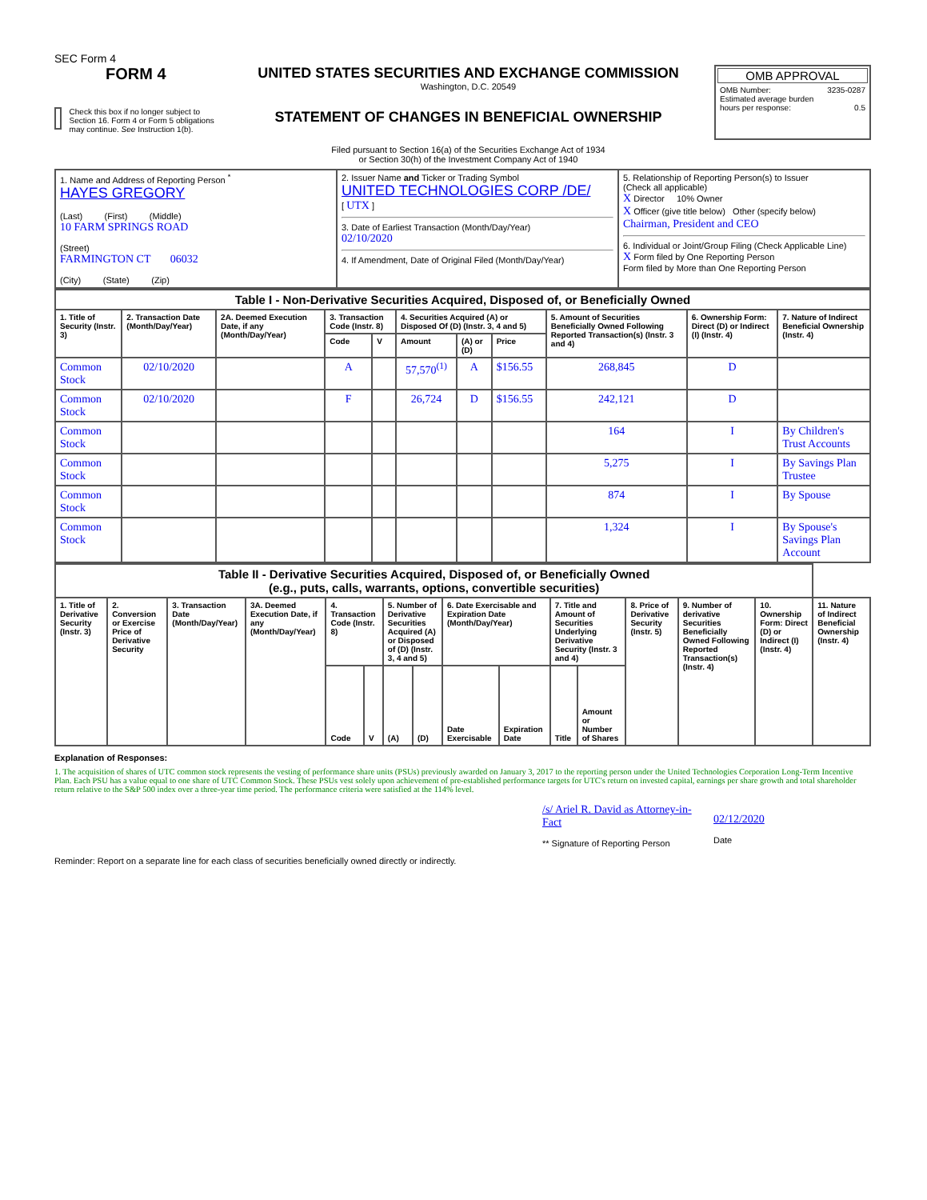SEC Form 4
FORM 4
Check this box if no longer subject to Section 16. Form 4 or Form 5 obligations may continue. See Instruction 1(b).
UNITED STATES SECURITIES AND EXCHANGE COMMISSION
Washington, D.C. 20549
STATEMENT OF CHANGES IN BENEFICIAL OWNERSHIP
Filed pursuant to Section 16(a) of the Securities Exchange Act of 1934
or Section 30(h) of the Investment Company Act of 1940
OMB APPROVAL
OMB Number: 3235-0287
Estimated average burden
hours per response: 0.5
| 1. Name and Address of Reporting Person <sup>*</sup> HAYES GREGORY (Last) (First) (Middle) 10 FARM SPRINGS ROAD (Street) FARMINGTON CT 06032 (City) (State) (Zip) | 2. Issuer Name and Ticker or Trading Symbol UNITED TECHNOLOGIES CORP /DE/ [ UTX ] 3. Date of Earliest Transaction (Month/Day/Year) 02/10/2020 4. If Amendment, Date of Original Filed (Month/Day/Year) | 5. Relationship of Reporting Person(s) to Issuer (Check all applicable) X Director 10% Owner X Officer (give title below) Other (specify below) Chairman, President and CEO 6. Individual or Joint/Group Filing (Check Applicable Line) X Form filed by One Reporting Person Form filed by More than One Reporting Person |
| Table I - Non-Derivative Securities Acquired, Disposed of, or Beneficially Owned | | | | | | | | | | |
| 1. Title of Security (Instr. 3) | 2. Transaction Date (Month/Day/Year) | 2A. Deemed Execution Date, if any (Month/Day/Year) | 3. Transaction Code (Instr. 8) | | 4. Securities Acquired (A) or Disposed Of (D) (Instr. 3, 4 and 5) | | | 5. Amount of Securities Beneficially Owned Following Reported Transaction(s) (Instr. 3 and 4) | 6. Ownership Form: Direct (D) or Indirect (I) (Instr. 4) | 7. Nature of Indirect Beneficial Ownership (Instr. 4) |
| | | | Code | V | Amount | (A) or (D) | Price | | | |
| Common Stock | 02/10/2020 | | A | | 57,570<sup>(1)</sup> | A | $156.55 | 268,845 | D | |
| Common Stock | 02/10/2020 | | F | | 26,724 | D | $156.55 | 242,121 | D | |
| Common Stock | | | | | | | | 164 | I | By Children's Trust Accounts |
| Common Stock | | | | | | | | 5,275 | I | By Savings Plan Trustee |
| Common Stock | | | | | | | | 874 | I | By Spouse |
| Common Stock | | | | | | | | 1,324 | I | By Spouse's Savings Plan Account |
| Table II - Derivative Securities Acquired, Disposed of, or Beneficially Owned (e.g., puts, calls, warrants, options, convertible securities) | | | | | | | | | | | | | | | |
| 1. Title of Derivative Security (Instr. 3) | 2. Conversion or Exercise Price of Derivative Security | 3. Transaction Date (Month/Day/Year) | 3A. Deemed Execution Date, if any (Month/Day/Year) | 4. Transaction Code (Instr. 8) | | 5. Number of Derivative Securities Acquired (A) or Disposed of (D) (Instr. 3, 4 and 5) | | 6. Date Exercisable and Expiration Date (Month/Day/Year) | | 7. Title and Amount of Securities Underlying Derivative Security (Instr. 3 and 4) | | 8. Price of Derivative Security (Instr. 5) | 9. Number of derivative Securities Beneficially Owned Following Reported Transaction(s) (Instr. 4) | 10. Ownership Form: Direct (D) or Indirect (I) (Instr. 4) | 11. Nature of Indirect Beneficial Ownership (Instr. 4) |
| | | | | Code | V | (A) | (D) | Date Exercisable | Expiration Date | Title | Amount or Number of Shares | | | | |
Explanation of Responses:
1. The acquisition of shares of UTC common stock represents the vesting of performance share units (PSUs) previously awarded on January 3, 2017 to the reporting person under the United Technologies Corporation Long-Term Incentive Plan. Each PSU has a value equal to one share of UTC Common Stock. These PSUs vest solely upon achievement of pre-established performance targets for UTC's return on invested capital, earnings per share growth and total shareholder return relative to the S&P 500 index over a three-year time period. The performance criteria were satisfied at the 114% level.
/s/ Ariel R. David as Attorney-in-Fact
** Signature of Reporting Person
02/12/2020
Date
Reminder: Report on a separate line for each class of securities beneficially owned directly or indirectly.